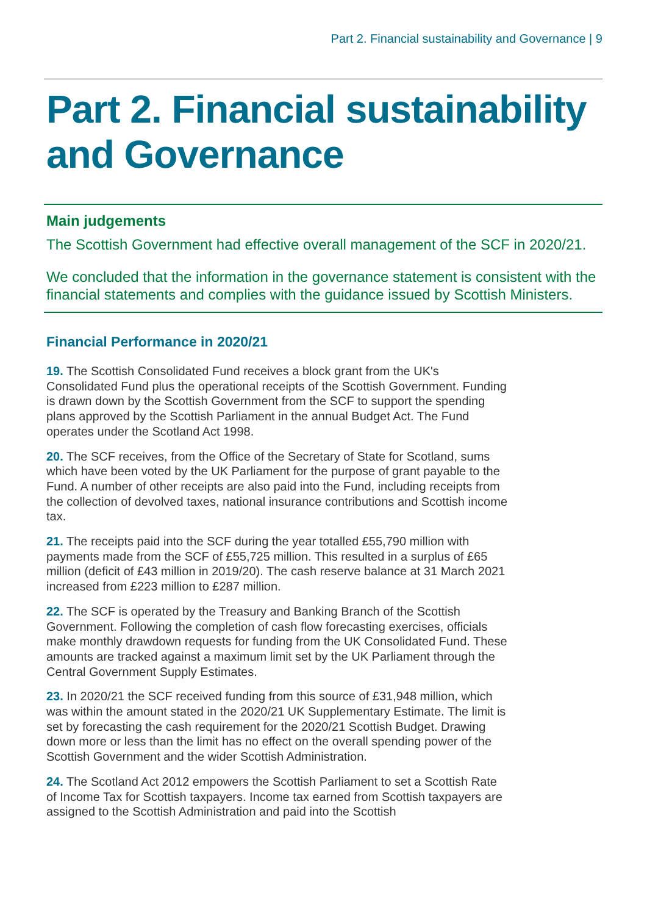Part 2. Financial sustainability and Governance | 9
Part 2. Financial sustainability and Governance
Main judgements
The Scottish Government had effective overall management of the SCF in 2020/21.
We concluded that the information in the governance statement is consistent with the financial statements and complies with the guidance issued by Scottish Ministers.
Financial Performance in 2020/21
19. The Scottish Consolidated Fund receives a block grant from the UK's Consolidated Fund plus the operational receipts of the Scottish Government. Funding is drawn down by the Scottish Government from the SCF to support the spending plans approved by the Scottish Parliament in the annual Budget Act. The Fund operates under the Scotland Act 1998.
20. The SCF receives, from the Office of the Secretary of State for Scotland, sums which have been voted by the UK Parliament for the purpose of grant payable to the Fund. A number of other receipts are also paid into the Fund, including receipts from the collection of devolved taxes, national insurance contributions and Scottish income tax.
21. The receipts paid into the SCF during the year totalled £55,790 million with payments made from the SCF of £55,725 million. This resulted in a surplus of £65 million (deficit of £43 million in 2019/20). The cash reserve balance at 31 March 2021 increased from £223 million to £287 million.
22. The SCF is operated by the Treasury and Banking Branch of the Scottish Government. Following the completion of cash flow forecasting exercises, officials make monthly drawdown requests for funding from the UK Consolidated Fund. These amounts are tracked against a maximum limit set by the UK Parliament through the Central Government Supply Estimates.
23. In 2020/21 the SCF received funding from this source of £31,948 million, which was within the amount stated in the 2020/21 UK Supplementary Estimate. The limit is set by forecasting the cash requirement for the 2020/21 Scottish Budget. Drawing down more or less than the limit has no effect on the overall spending power of the Scottish Government and the wider Scottish Administration.
24. The Scotland Act 2012 empowers the Scottish Parliament to set a Scottish Rate of Income Tax for Scottish taxpayers. Income tax earned from Scottish taxpayers are assigned to the Scottish Administration and paid into the Scottish